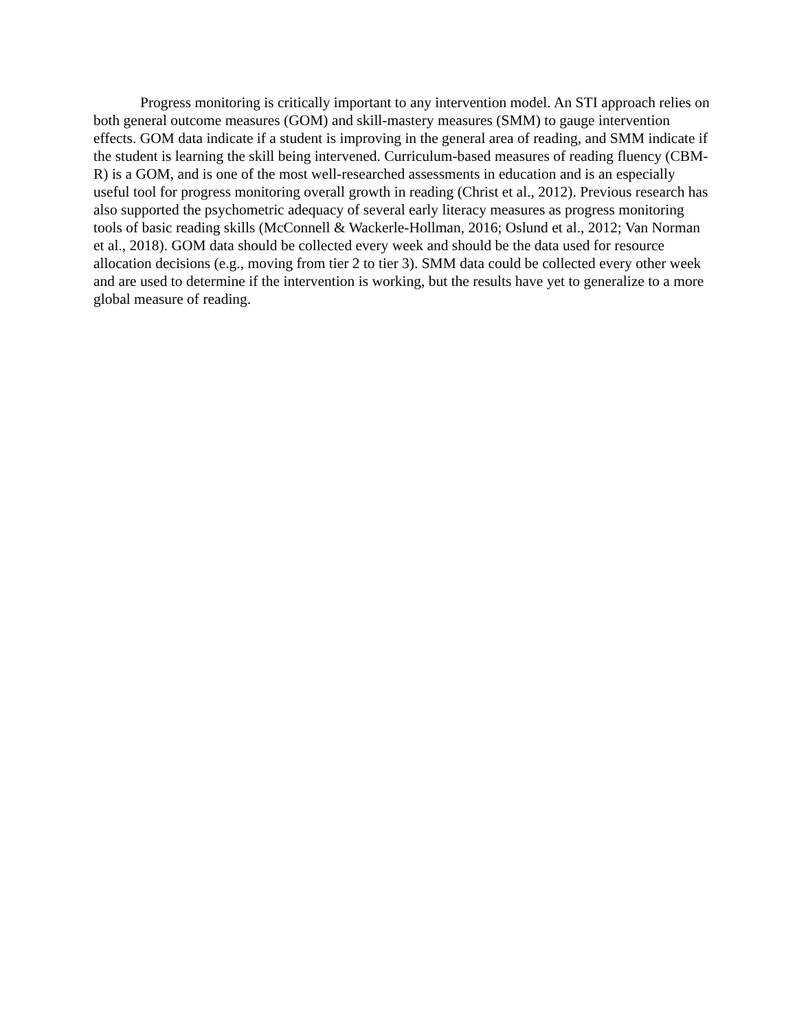Progress monitoring is critically important to any intervention model. An STI approach relies on both general outcome measures (GOM) and skill-mastery measures (SMM) to gauge intervention effects. GOM data indicate if a student is improving in the general area of reading, and SMM indicate if the student is learning the skill being intervened. Curriculum-based measures of reading fluency (CBM-R) is a GOM, and is one of the most well-researched assessments in education and is an especially useful tool for progress monitoring overall growth in reading (Christ et al., 2012). Previous research has also supported the psychometric adequacy of several early literacy measures as progress monitoring tools of basic reading skills (McConnell & Wackerle-Hollman, 2016; Oslund et al., 2012; Van Norman et al., 2018). GOM data should be collected every week and should be the data used for resource allocation decisions (e.g., moving from tier 2 to tier 3). SMM data could be collected every other week and are used to determine if the intervention is working, but the results have yet to generalize to a more global measure of reading.